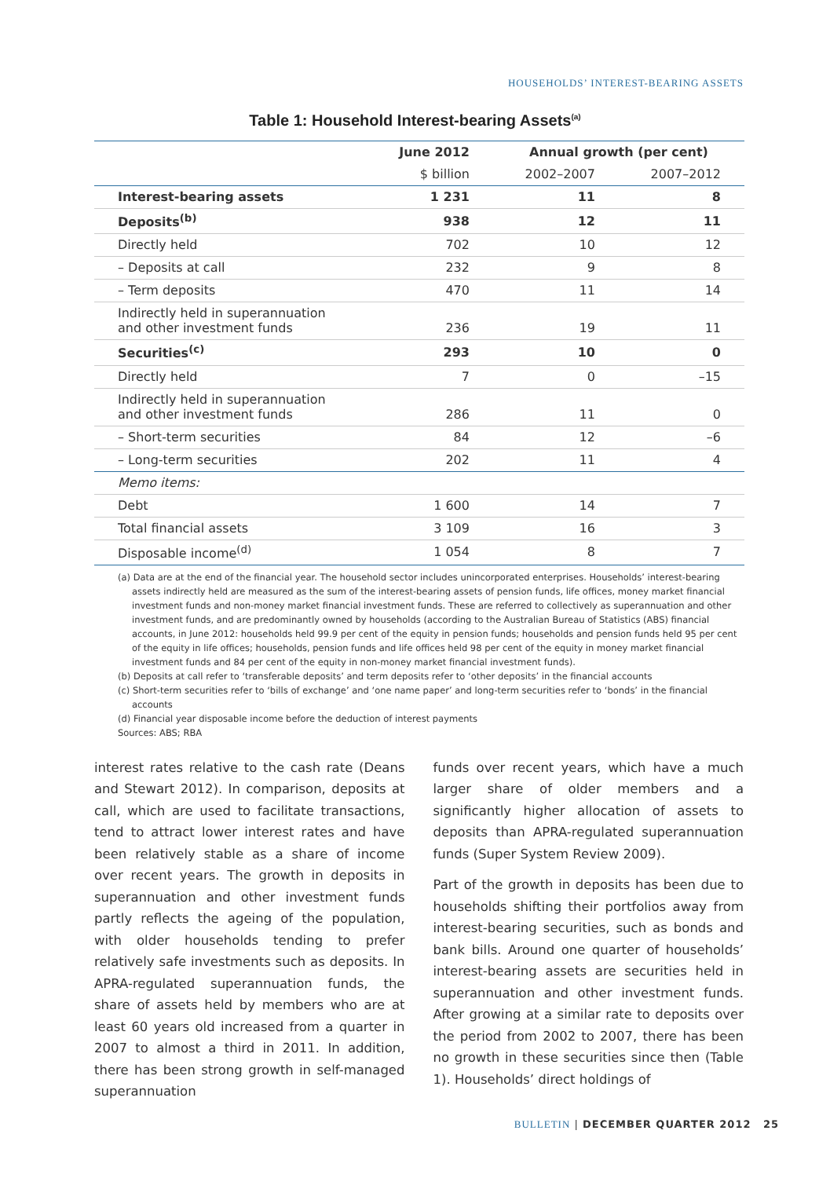HOUSEHOLDS’ INTEREST-BEARING ASSETS
Table 1: Household Interest-bearing Assets<sup>(a)</sup>
| | June 2012 | Annual growth (per cent) | |
| --- | --- | --- | --- |
| | $ billion | 2002–2007 | 2007–2012 |
| Interest-bearing assets | 1 231 | 11 | 8 |
| Deposits<sup>(b)</sup> | 938 | 12 | 11 |
| Directly held | 702 | 10 | 12 |
| – Deposits at call | 232 | 9 | 8 |
| – Term deposits | 470 | 11 | 14 |
| Indirectly held in superannuation and other investment funds | 236 | 19 | 11 |
| Securities<sup>(c)</sup> | 293 | 10 | 0 |
| Directly held | 7 | 0 | –15 |
| Indirectly held in superannuation and other investment funds | 286 | 11 | 0 |
| – Short-term securities | 84 | 12 | –6 |
| – Long-term securities | 202 | 11 | 4 |
| Memo items: | | | |
| Debt | 1 600 | 14 | 7 |
| Total financial assets | 3 109 | 16 | 3 |
| Disposable income<sup>(d)</sup> | 1 054 | 8 | 7 |
(a) Data are at the end of the financial year. The household sector includes unincorporated enterprises. Households’ interest-bearing assets indirectly held are measured as the sum of the interest-bearing assets of pension funds, life offices, money market financial investment funds and non-money market financial investment funds. These are referred to collectively as superannuation and other investment funds, and are predominantly owned by households (according to the Australian Bureau of Statistics (ABS) financial accounts, in June 2012: households held 99.9 per cent of the equity in pension funds; households and pension funds held 95 per cent of the equity in life offices; households, pension funds and life offices held 98 per cent of the equity in money market financial investment funds and 84 per cent of the equity in non-money market financial investment funds).
(b) Deposits at call refer to ‘transferable deposits’ and term deposits refer to ‘other deposits’ in the financial accounts
(c) Short-term securities refer to ‘bills of exchange’ and ‘one name paper’ and long-term securities refer to ‘bonds’ in the financial accounts
(d) Financial year disposable income before the deduction of interest payments
Sources: ABS; RBA
interest rates relative to the cash rate (Deans and Stewart 2012). In comparison, deposits at call, which are used to facilitate transactions, tend to attract lower interest rates and have been relatively stable as a share of income over recent years. The growth in deposits in superannuation and other investment funds partly reflects the ageing of the population, with older households tending to prefer relatively safe investments such as deposits. In APRA-regulated superannuation funds, the share of assets held by members who are at least 60 years old increased from a quarter in 2007 to almost a third in 2011. In addition, there has been strong growth in self-managed superannuation
funds over recent years, which have a much larger share of older members and a significantly higher allocation of assets to deposits than APRA-regulated superannuation funds (Super System Review 2009).
Part of the growth in deposits has been due to households shifting their portfolios away from interest-bearing securities, such as bonds and bank bills. Around one quarter of households’ interest-bearing assets are securities held in superannuation and other investment funds. After growing at a similar rate to deposits over the period from 2002 to 2007, there has been no growth in these securities since then (Table 1). Households’ direct holdings of
BULLETIN | DECEMBER QUARTER 2012 25